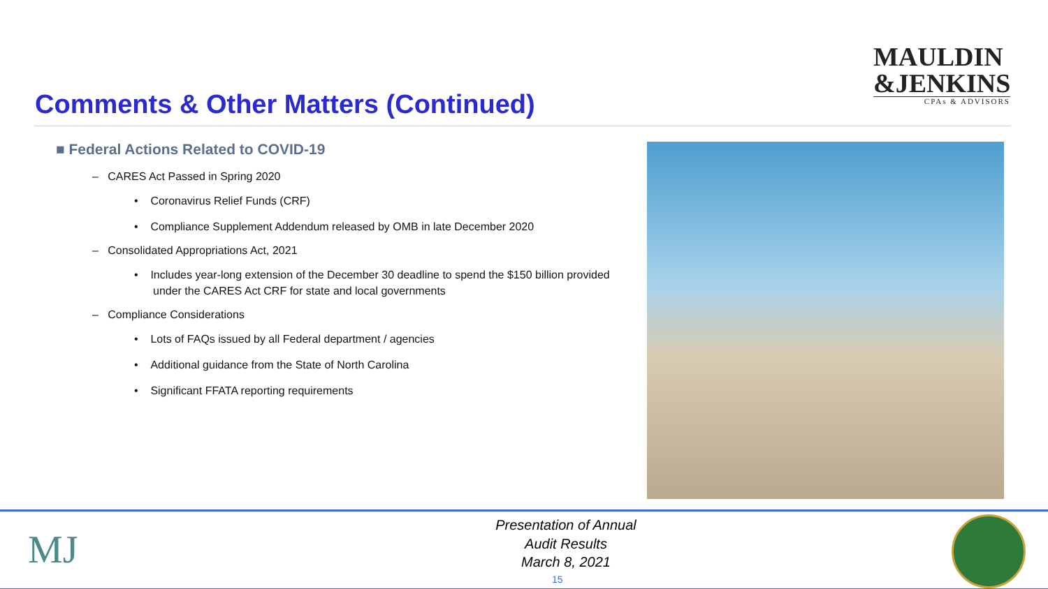MAULDIN
&JENKINS
CPAs & ADVISORS
Comments & Other Matters (Continued)
■ Federal Actions Related to COVID-19
– CARES Act Passed in Spring 2020
• Coronavirus Relief Funds (CRF)
• Compliance Supplement Addendum released by OMB in late December 2020
– Consolidated Appropriations Act, 2021
• Includes year-long extension of the December 30 deadline to spend the $150 billion provided under the CARES Act CRF for state and local governments
– Compliance Considerations
• Lots of FAQs issued by all Federal department / agencies
• Additional guidance from the State of North Carolina
• Significant FFATA reporting requirements
MJ
Presentation of Annual
Audit Results
March 8, 2021
15